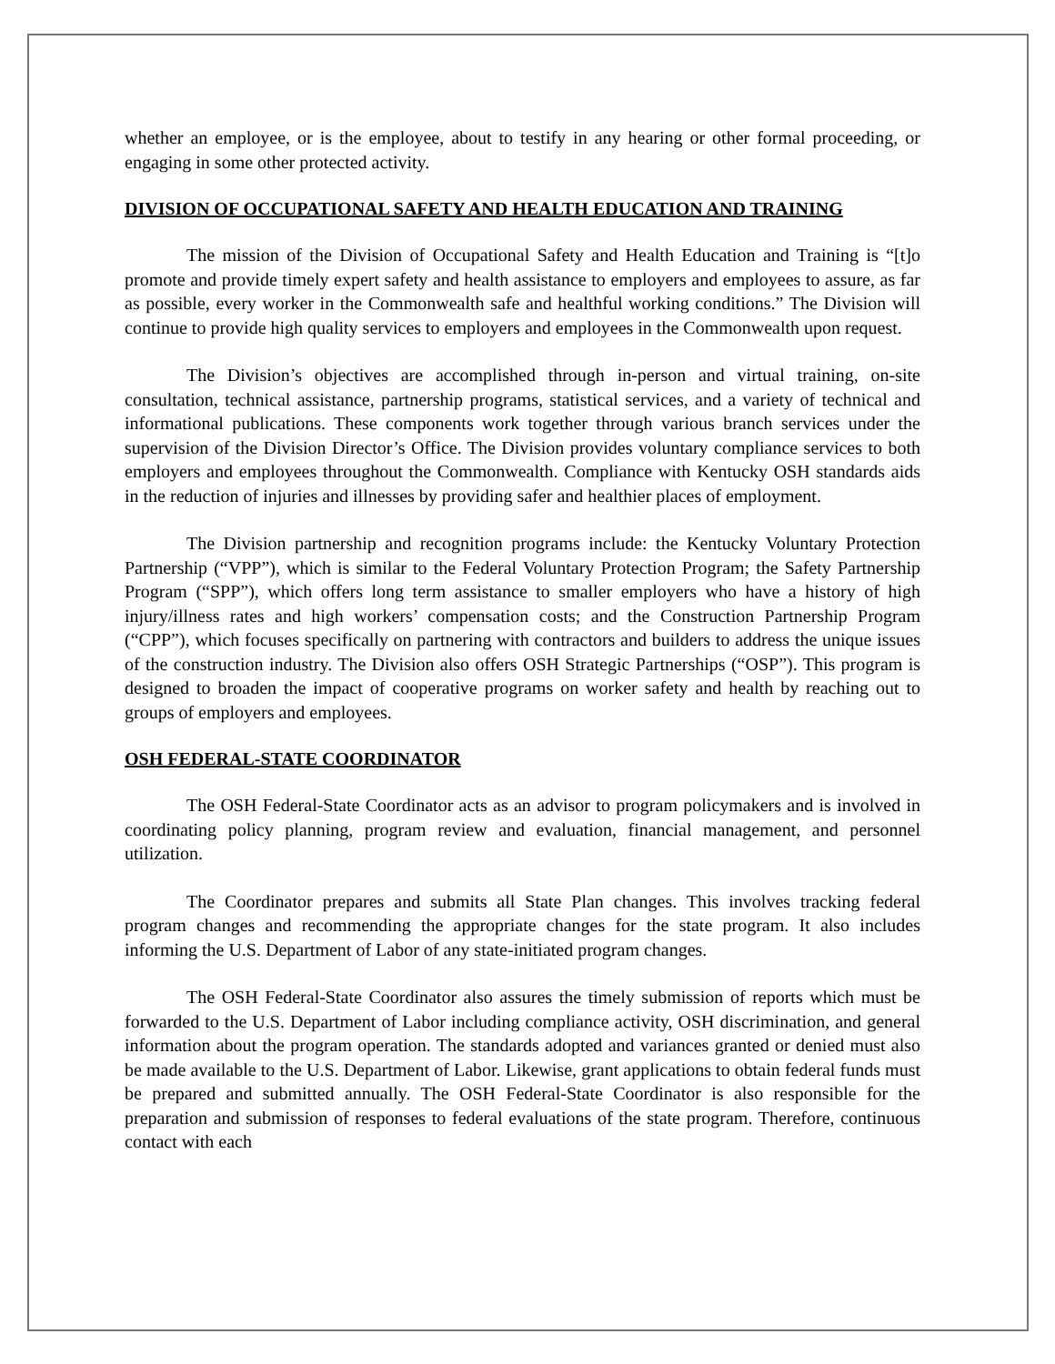whether an employee, or is the employee, about to testify in any hearing or other formal proceeding, or engaging in some other protected activity.
DIVISION OF OCCUPATIONAL SAFETY AND HEALTH EDUCATION AND TRAINING
The mission of the Division of Occupational Safety and Health Education and Training is “[t]o promote and provide timely expert safety and health assistance to employers and employees to assure, as far as possible, every worker in the Commonwealth safe and healthful working conditions.” The Division will continue to provide high quality services to employers and employees in the Commonwealth upon request.
The Division’s objectives are accomplished through in-person and virtual training, on-site consultation, technical assistance, partnership programs, statistical services, and a variety of technical and informational publications. These components work together through various branch services under the supervision of the Division Director’s Office. The Division provides voluntary compliance services to both employers and employees throughout the Commonwealth. Compliance with Kentucky OSH standards aids in the reduction of injuries and illnesses by providing safer and healthier places of employment.
The Division partnership and recognition programs include: the Kentucky Voluntary Protection Partnership (“VPP”), which is similar to the Federal Voluntary Protection Program; the Safety Partnership Program (“SPP”), which offers long term assistance to smaller employers who have a history of high injury/illness rates and high workers’ compensation costs; and the Construction Partnership Program (“CPP”), which focuses specifically on partnering with contractors and builders to address the unique issues of the construction industry. The Division also offers OSH Strategic Partnerships (“OSP”). This program is designed to broaden the impact of cooperative programs on worker safety and health by reaching out to groups of employers and employees.
OSH FEDERAL-STATE COORDINATOR
The OSH Federal-State Coordinator acts as an advisor to program policymakers and is involved in coordinating policy planning, program review and evaluation, financial management, and personnel utilization.
The Coordinator prepares and submits all State Plan changes. This involves tracking federal program changes and recommending the appropriate changes for the state program. It also includes informing the U.S. Department of Labor of any state-initiated program changes.
The OSH Federal-State Coordinator also assures the timely submission of reports which must be forwarded to the U.S. Department of Labor including compliance activity, OSH discrimination, and general information about the program operation. The standards adopted and variances granted or denied must also be made available to the U.S. Department of Labor. Likewise, grant applications to obtain federal funds must be prepared and submitted annually. The OSH Federal-State Coordinator is also responsible for the preparation and submission of responses to federal evaluations of the state program. Therefore, continuous contact with each